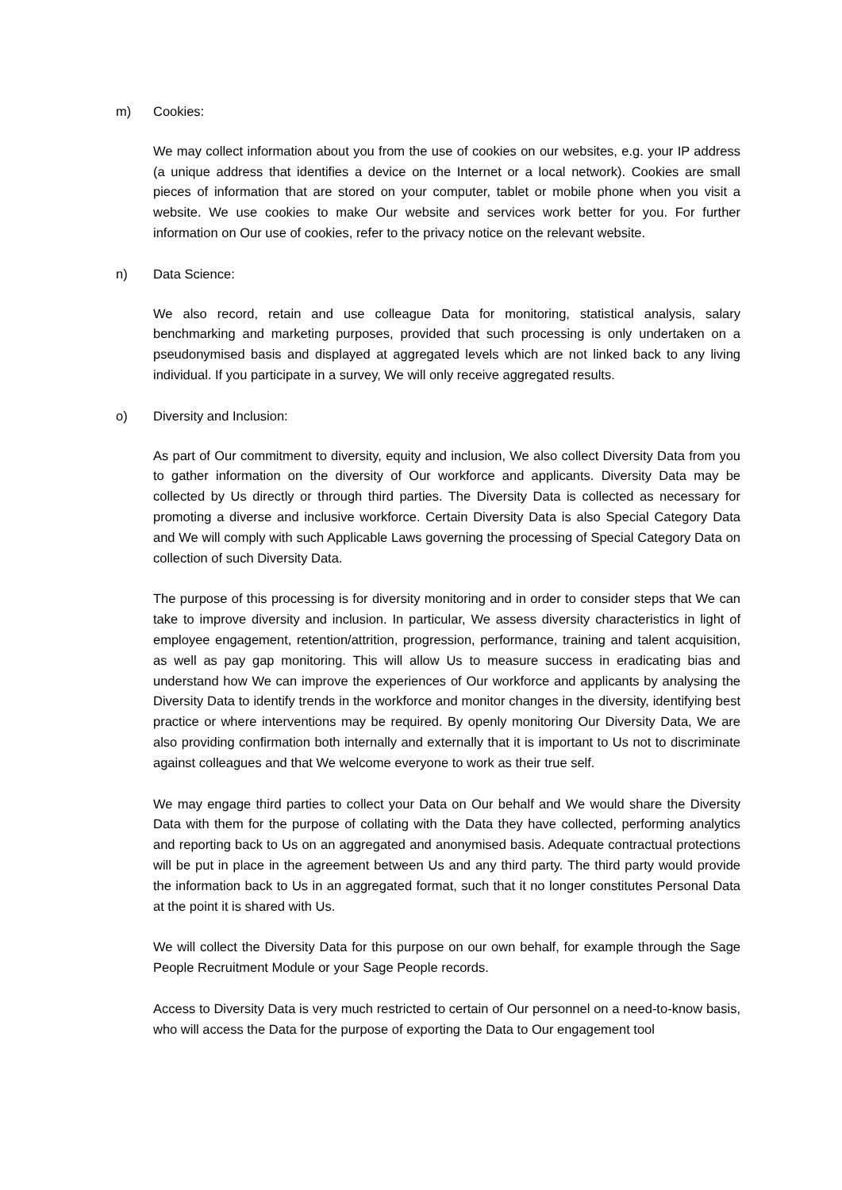m) Cookies:
We may collect information about you from the use of cookies on our websites, e.g. your IP address (a unique address that identifies a device on the Internet or a local network). Cookies are small pieces of information that are stored on your computer, tablet or mobile phone when you visit a website. We use cookies to make Our website and services work better for you. For further information on Our use of cookies, refer to the privacy notice on the relevant website.
n) Data Science:
We also record, retain and use colleague Data for monitoring, statistical analysis, salary benchmarking and marketing purposes, provided that such processing is only undertaken on a pseudonymised basis and displayed at aggregated levels which are not linked back to any living individual. If you participate in a survey, We will only receive aggregated results.
o) Diversity and Inclusion:
As part of Our commitment to diversity, equity and inclusion, We also collect Diversity Data from you to gather information on the diversity of Our workforce and applicants. Diversity Data may be collected by Us directly or through third parties. The Diversity Data is collected as necessary for promoting a diverse and inclusive workforce. Certain Diversity Data is also Special Category Data and We will comply with such Applicable Laws governing the processing of Special Category Data on collection of such Diversity Data.
The purpose of this processing is for diversity monitoring and in order to consider steps that We can take to improve diversity and inclusion. In particular, We assess diversity characteristics in light of employee engagement, retention/attrition, progression, performance, training and talent acquisition, as well as pay gap monitoring. This will allow Us to measure success in eradicating bias and understand how We can improve the experiences of Our workforce and applicants by analysing the Diversity Data to identify trends in the workforce and monitor changes in the diversity, identifying best practice or where interventions may be required. By openly monitoring Our Diversity Data, We are also providing confirmation both internally and externally that it is important to Us not to discriminate against colleagues and that We welcome everyone to work as their true self.
We may engage third parties to collect your Data on Our behalf and We would share the Diversity Data with them for the purpose of collating with the Data they have collected, performing analytics and reporting back to Us on an aggregated and anonymised basis. Adequate contractual protections will be put in place in the agreement between Us and any third party. The third party would provide the information back to Us in an aggregated format, such that it no longer constitutes Personal Data at the point it is shared with Us.
We will collect the Diversity Data for this purpose on our own behalf, for example through the Sage People Recruitment Module or your Sage People records.
Access to Diversity Data is very much restricted to certain of Our personnel on a need-to-know basis, who will access the Data for the purpose of exporting the Data to Our engagement tool